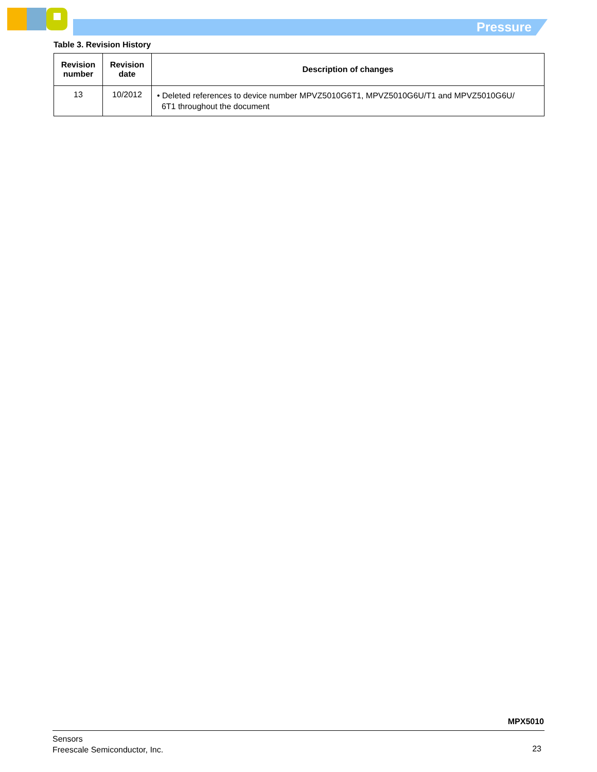Pressure
Table 3. Revision History
| Revision number | Revision date | Description of changes |
| --- | --- | --- |
| 13 | 10/2012 | • Deleted references to device number MPVZ5010G6T1, MPVZ5010G6U/T1 and MPVZ5010G6U/ 6T1 throughout the document |
MPX5010
Sensors
Freescale Semiconductor, Inc.
23